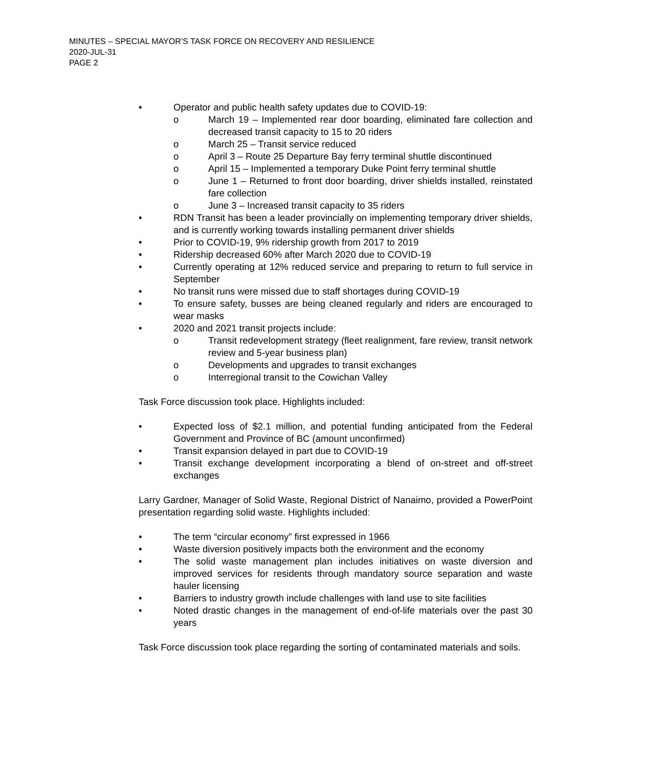MINUTES – SPECIAL MAYOR’S TASK FORCE ON RECOVERY AND RESILIENCE
2020-JUL-31
PAGE 2
• Operator and public health safety updates due to COVID-19:
o March 19 – Implemented rear door boarding, eliminated fare collection and decreased transit capacity to 15 to 20 riders
o March 25 – Transit service reduced
o April 3 – Route 25 Departure Bay ferry terminal shuttle discontinued
o April 15 – Implemented a temporary Duke Point ferry terminal shuttle
o June 1 – Returned to front door boarding, driver shields installed, reinstated fare collection
o June 3 – Increased transit capacity to 35 riders
• RDN Transit has been a leader provincially on implementing temporary driver shields, and is currently working towards installing permanent driver shields
• Prior to COVID-19, 9% ridership growth from 2017 to 2019
• Ridership decreased 60% after March 2020 due to COVID-19
• Currently operating at 12% reduced service and preparing to return to full service in September
• No transit runs were missed due to staff shortages during COVID-19
• To ensure safety, busses are being cleaned regularly and riders are encouraged to wear masks
• 2020 and 2021 transit projects include:
o Transit redevelopment strategy (fleet realignment, fare review, transit network review and 5-year business plan)
o Developments and upgrades to transit exchanges
o Interregional transit to the Cowichan Valley
Task Force discussion took place. Highlights included:
• Expected loss of $2.1 million, and potential funding anticipated from the Federal Government and Province of BC (amount unconfirmed)
• Transit expansion delayed in part due to COVID-19
• Transit exchange development incorporating a blend of on-street and off-street exchanges
Larry Gardner, Manager of Solid Waste, Regional District of Nanaimo, provided a PowerPoint presentation regarding solid waste. Highlights included:
• The term “circular economy” first expressed in 1966
• Waste diversion positively impacts both the environment and the economy
• The solid waste management plan includes initiatives on waste diversion and improved services for residents through mandatory source separation and waste hauler licensing
• Barriers to industry growth include challenges with land use to site facilities
• Noted drastic changes in the management of end-of-life materials over the past 30 years
Task Force discussion took place regarding the sorting of contaminated materials and soils.